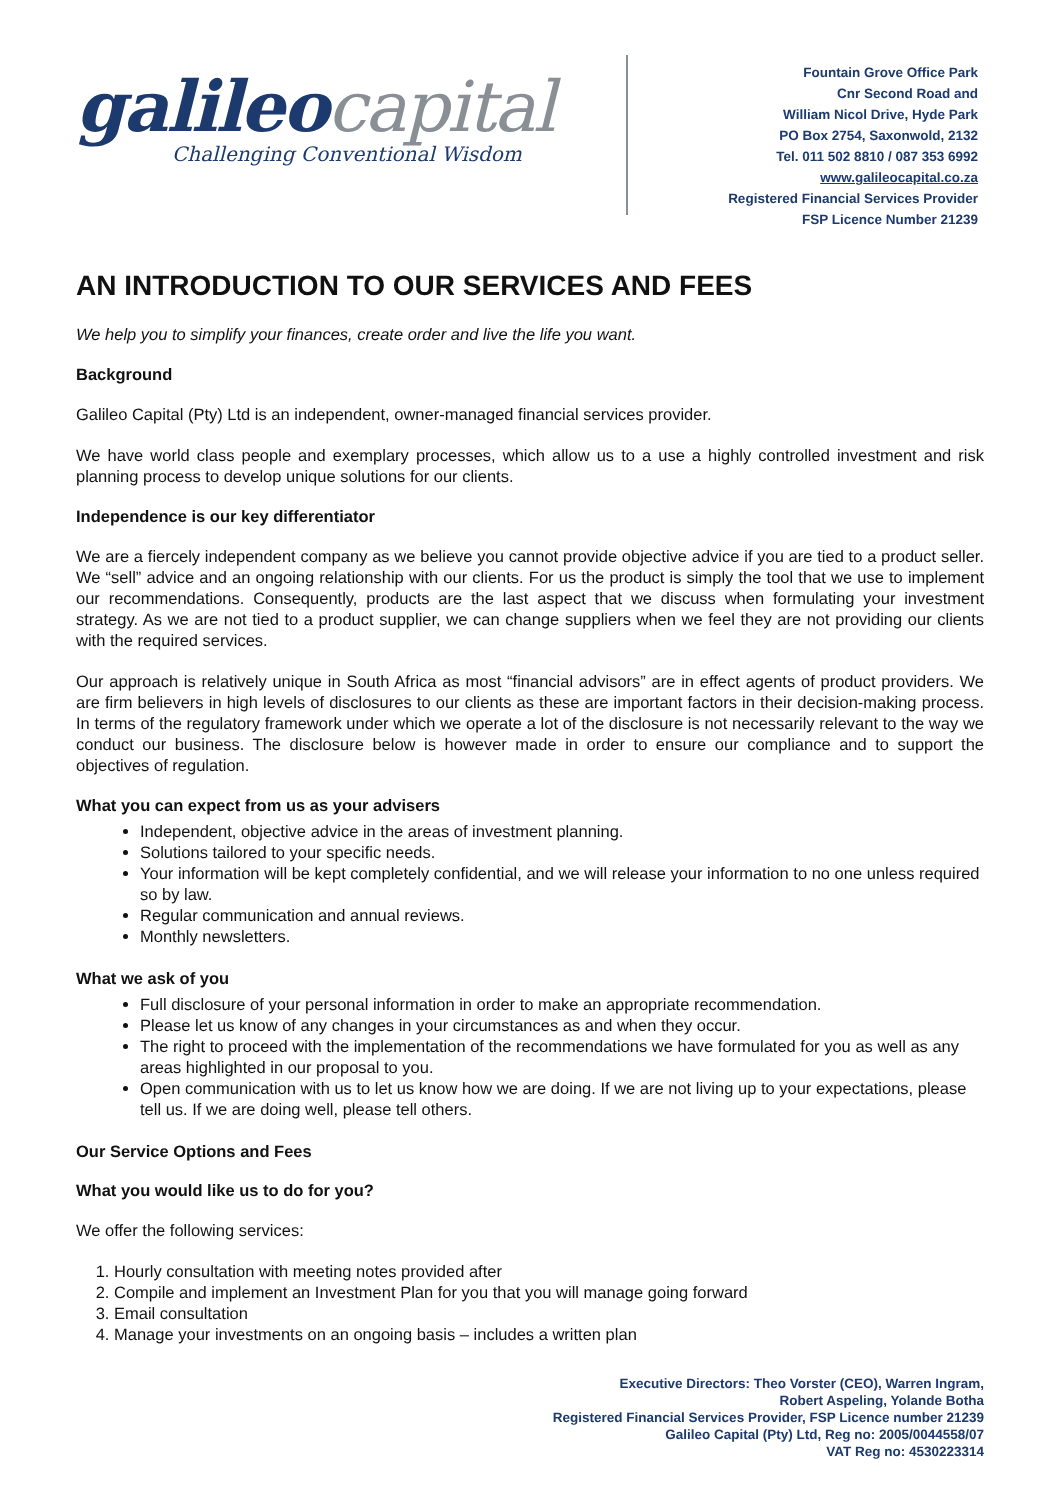galileo capital
Challenging Conventional Wisdom
Fountain Grove Office Park
Cnr Second Road and
William Nicol Drive, Hyde Park
PO Box 2754, Saxonwold, 2132
Tel. 011 502 8810 / 087 353 6992
www.galileocapital.co.za
Registered Financial Services Provider
FSP Licence Number 21239
AN INTRODUCTION TO OUR SERVICES AND FEES
We help you to simplify your finances, create order and live the life you want.
Background
Galileo Capital (Pty) Ltd is an independent, owner-managed financial services provider.
We have world class people and exemplary processes, which allow us to a use a highly controlled investment and risk planning process to develop unique solutions for our clients.
Independence is our key differentiator
We are a fiercely independent company as we believe you cannot provide objective advice if you are tied to a product seller. We “sell” advice and an ongoing relationship with our clients. For us the product is simply the tool that we use to implement our recommendations. Consequently, products are the last aspect that we discuss when formulating your investment strategy. As we are not tied to a product supplier, we can change suppliers when we feel they are not providing our clients with the required services.
Our approach is relatively unique in South Africa as most “financial advisors” are in effect agents of product providers. We are firm believers in high levels of disclosures to our clients as these are important factors in their decision-making process. In terms of the regulatory framework under which we operate a lot of the disclosure is not necessarily relevant to the way we conduct our business. The disclosure below is however made in order to ensure our compliance and to support the objectives of regulation.
What you can expect from us as your advisers
Independent, objective advice in the areas of investment planning.
Solutions tailored to your specific needs.
Your information will be kept completely confidential, and we will release your information to no one unless required so by law.
Regular communication and annual reviews.
Monthly newsletters.
What we ask of you
Full disclosure of your personal information in order to make an appropriate recommendation.
Please let us know of any changes in your circumstances as and when they occur.
The right to proceed with the implementation of the recommendations we have formulated for you as well as any areas highlighted in our proposal to you.
Open communication with us to let us know how we are doing. If we are not living up to your expectations, please tell us. If we are doing well, please tell others.
Our Service Options and Fees
What you would like us to do for you?
We offer the following services:
1. Hourly consultation with meeting notes provided after
2. Compile and implement an Investment Plan for you that you will manage going forward
3. Email consultation
4. Manage your investments on an ongoing basis – includes a written plan
Executive Directors: Theo Vorster (CEO), Warren Ingram,
Robert Aspeling, Yolande Botha
Registered Financial Services Provider, FSP Licence number 21239
Galileo Capital (Pty) Ltd, Reg no: 2005/0044558/07
VAT Reg no: 4530223314